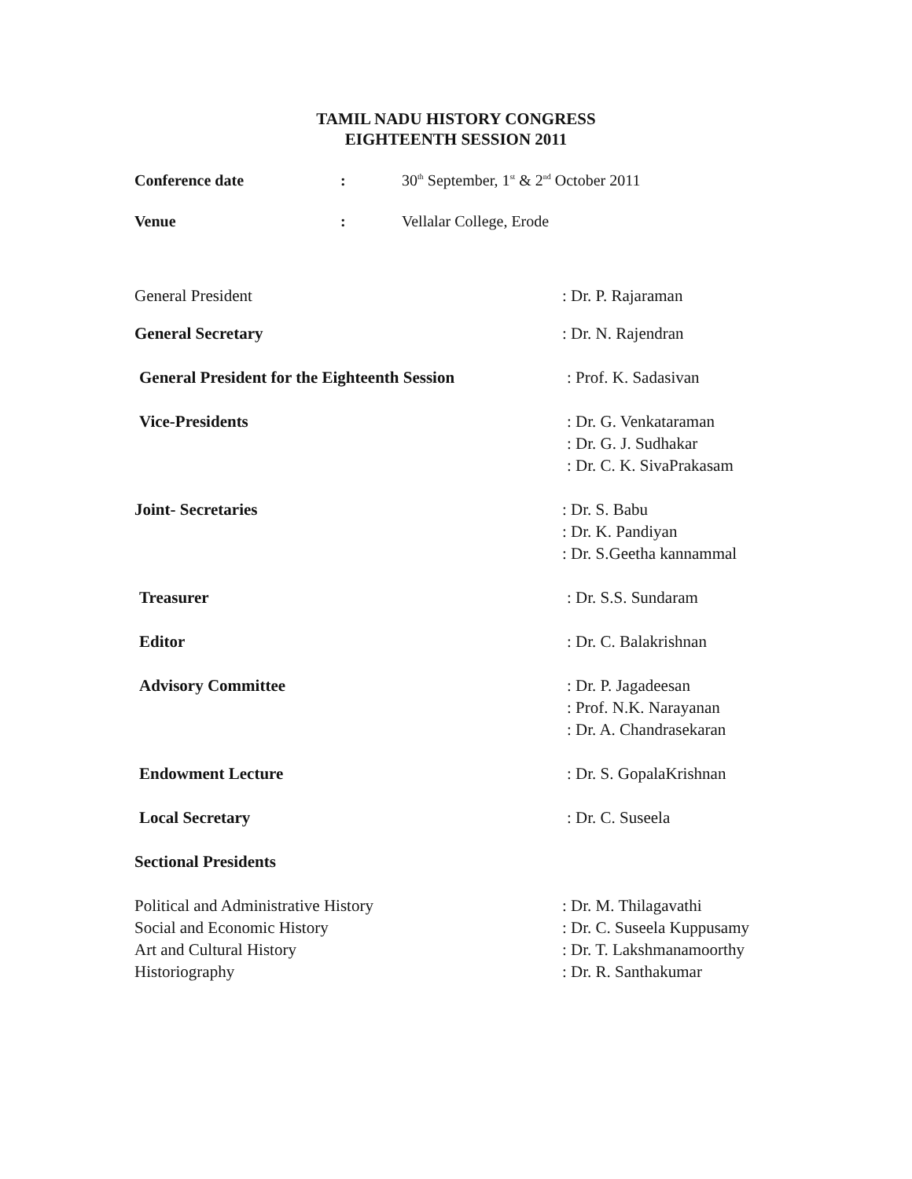TAMIL NADU HISTORY CONGRESS
EIGHTEENTH SESSION 2011
Conference date : 30<sup>th</sup> September, 1<sup>st</sup> & 2<sup>nd</sup> October 2011
Venue : Vellalar College, Erode
General President : Dr. P. Rajaraman
General Secretary : Dr. N. Rajendran
General President for the Eighteenth Session
: Prof. K. Sadasivan
Vice-Presidents : Dr. G. Venkataraman
: Dr. G. J. Sudhakar
: Dr. C. K. SivaPrakasam
Joint- Secretaries : Dr. S. Babu
: Dr. K. Pandiyan
: Dr. S.Geetha kannammal
Treasurer : Dr. S.S. Sundaram
Editor : Dr. C. Balakrishnan
Advisory Committee : Dr. P. Jagadeesan
: Prof. N.K. Narayanan
: Dr. A. Chandrasekaran
Endowment Lecture : Dr. S. GopalaKrishnan
Local Secretary : Dr. C. Suseela
Sectional Presidents
Political and Administrative History
Social and Economic History
Art and Cultural History
Historiography
: Dr. M. Thilagavathi
: Dr. C. Suseela Kuppusamy
: Dr. T. Lakshmanamoorthy
: Dr. R. Santhakumar